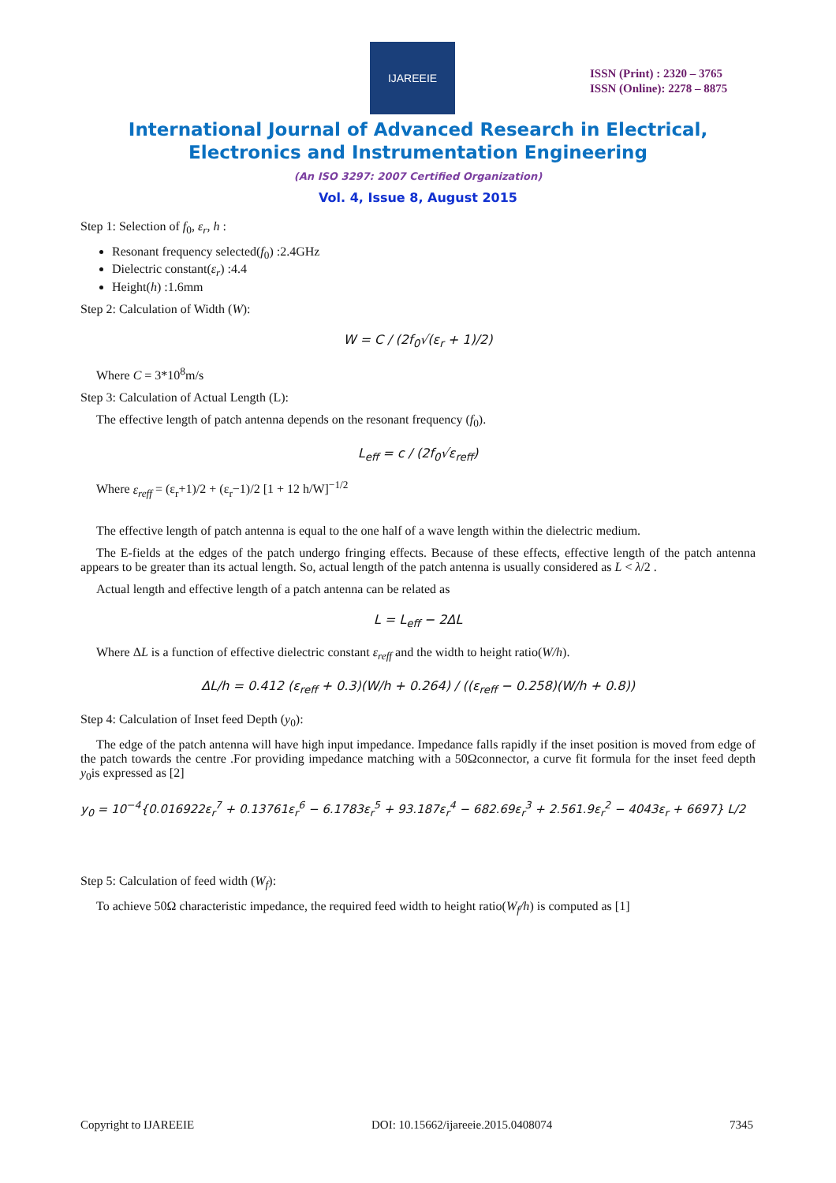IJAREEIE
ISSN (Print) : 2320 – 3765
ISSN (Online): 2278 – 8875
International Journal of Advanced Research in Electrical,
Electronics and Instrumentation Engineering
(An ISO 3297: 2007 Certified Organization)
Vol. 4, Issue 8, August 2015
Step 1: Selection of f<sub>0</sub>, ε<sub>r</sub>, h :
Resonant frequency selected(f<sub>0</sub>) :2.4GHz
Dielectric constant(ε<sub>r</sub>) :4.4
Height(h) :1.6mm
Step 2: Calculation of Width (W):
W = C / (2f<sub>0</sub>√(ε<sub>r</sub> + 1)/2)
Where C = 3*10<sup>8</sup>m/s
Step 3: Calculation of Actual Length (L):
The effective length of patch antenna depends on the resonant frequency (f<sub>0</sub>).
L<sub>eff</sub> = c / (2f<sub>0</sub>√ε<sub>reff</sub>)
Where ε<sub>reff</sub> = (ε<sub>r</sub>+1)/2 + (ε<sub>r</sub>−1)/2 [1 + 12 h/W]<sup>−1/2</sup>
The effective length of patch antenna is equal to the one half of a wave length within the dielectric medium.
The E-fields at the edges of the patch undergo fringing effects. Because of these effects, effective length of the patch antenna appears to be greater than its actual length. So, actual length of the patch antenna is usually considered as L < λ/2 .
Actual length and effective length of a patch antenna can be related as
L = L<sub>eff</sub> − 2ΔL
Where ΔL is a function of effective dielectric constant ε<sub>reff</sub> and the width to height ratio(W/h).
ΔL/h = 0.412 (ε<sub>reff</sub> + 0.3)(W/h + 0.264) / ((ε<sub>reff</sub> − 0.258)(W/h + 0.8))
Step 4: Calculation of Inset feed Depth (y<sub>0</sub>):
The edge of the patch antenna will have high input impedance. Impedance falls rapidly if the inset position is moved from edge of the patch towards the centre .For providing impedance matching with a 50Ωconnector, a curve fit formula for the inset feed depth y<sub>0</sub>is expressed as [2]
y<sub>0</sub> = 10<sup>−4</sup>{0.016922ε<sub>r</sub><sup>7</sup> + 0.13761ε<sub>r</sub><sup>6</sup> − 6.1783ε<sub>r</sub><sup>5</sup> + 93.187ε<sub>r</sub><sup>4</sup> − 682.69ε<sub>r</sub><sup>3</sup> + 2.561.9ε<sub>r</sub><sup>2</sup> − 4043ε<sub>r</sub> + 6697} L/2
Step 5: Calculation of feed width (W<sub>f</sub>):
To achieve 50Ω characteristic impedance, the required feed width to height ratio(W<sub>f</sub>/h) is computed as [1]
Copyright to IJAREEIE DOI: 10.15662/ijareeie.2015.0408074 7345